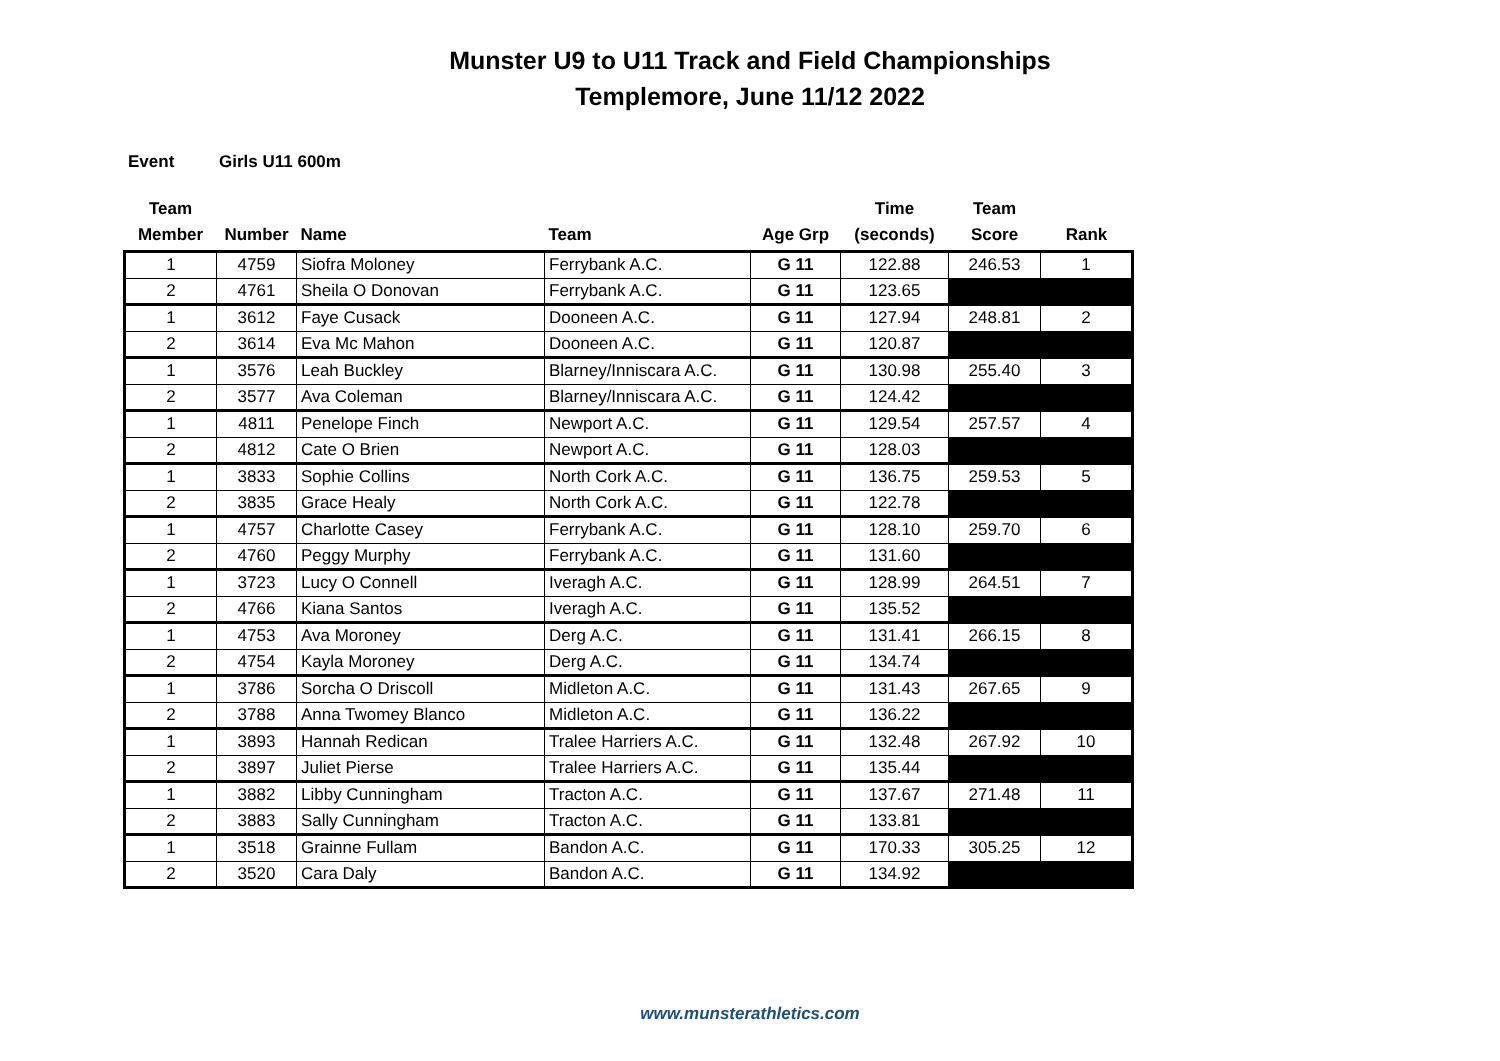Munster U9 to U11 Track and Field Championships
Templemore, June 11/12 2022
Event Girls U11 600m
| Team Member | Number | Name | Team | Age Grp | Time (seconds) | Team Score | Rank |
| --- | --- | --- | --- | --- | --- | --- | --- |
| 1 | 4759 | Siofra Moloney | Ferrybank A.C. | G 11 | 122.88 | 246.53 | 1 |
| 2 | 4761 | Sheila O Donovan | Ferrybank A.C. | G 11 | 123.65 | | |
| 1 | 3612 | Faye Cusack | Dooneen A.C. | G 11 | 127.94 | 248.81 | 2 |
| 2 | 3614 | Eva Mc Mahon | Dooneen A.C. | G 11 | 120.87 | | |
| 1 | 3576 | Leah Buckley | Blarney/Inniscara A.C. | G 11 | 130.98 | 255.40 | 3 |
| 2 | 3577 | Ava Coleman | Blarney/Inniscara A.C. | G 11 | 124.42 | | |
| 1 | 4811 | Penelope Finch | Newport A.C. | G 11 | 129.54 | 257.57 | 4 |
| 2 | 4812 | Cate O Brien | Newport A.C. | G 11 | 128.03 | | |
| 1 | 3833 | Sophie Collins | North Cork A.C. | G 11 | 136.75 | 259.53 | 5 |
| 2 | 3835 | Grace Healy | North Cork A.C. | G 11 | 122.78 | | |
| 1 | 4757 | Charlotte Casey | Ferrybank A.C. | G 11 | 128.10 | 259.70 | 6 |
| 2 | 4760 | Peggy Murphy | Ferrybank A.C. | G 11 | 131.60 | | |
| 1 | 3723 | Lucy O Connell | Iveragh A.C. | G 11 | 128.99 | 264.51 | 7 |
| 2 | 4766 | Kiana Santos | Iveragh A.C. | G 11 | 135.52 | | |
| 1 | 4753 | Ava Moroney | Derg A.C. | G 11 | 131.41 | 266.15 | 8 |
| 2 | 4754 | Kayla Moroney | Derg A.C. | G 11 | 134.74 | | |
| 1 | 3786 | Sorcha O Driscoll | Midleton A.C. | G 11 | 131.43 | 267.65 | 9 |
| 2 | 3788 | Anna Twomey Blanco | Midleton A.C. | G 11 | 136.22 | | |
| 1 | 3893 | Hannah Redican | Tralee Harriers A.C. | G 11 | 132.48 | 267.92 | 10 |
| 2 | 3897 | Juliet Pierse | Tralee Harriers A.C. | G 11 | 135.44 | | |
| 1 | 3882 | Libby Cunningham | Tracton A.C. | G 11 | 137.67 | 271.48 | 11 |
| 2 | 3883 | Sally Cunningham | Tracton A.C. | G 11 | 133.81 | | |
| 1 | 3518 | Grainne Fullam | Bandon A.C. | G 11 | 170.33 | 305.25 | 12 |
| 2 | 3520 | Cara Daly | Bandon A.C. | G 11 | 134.92 | | |
www.munsterathletics.com